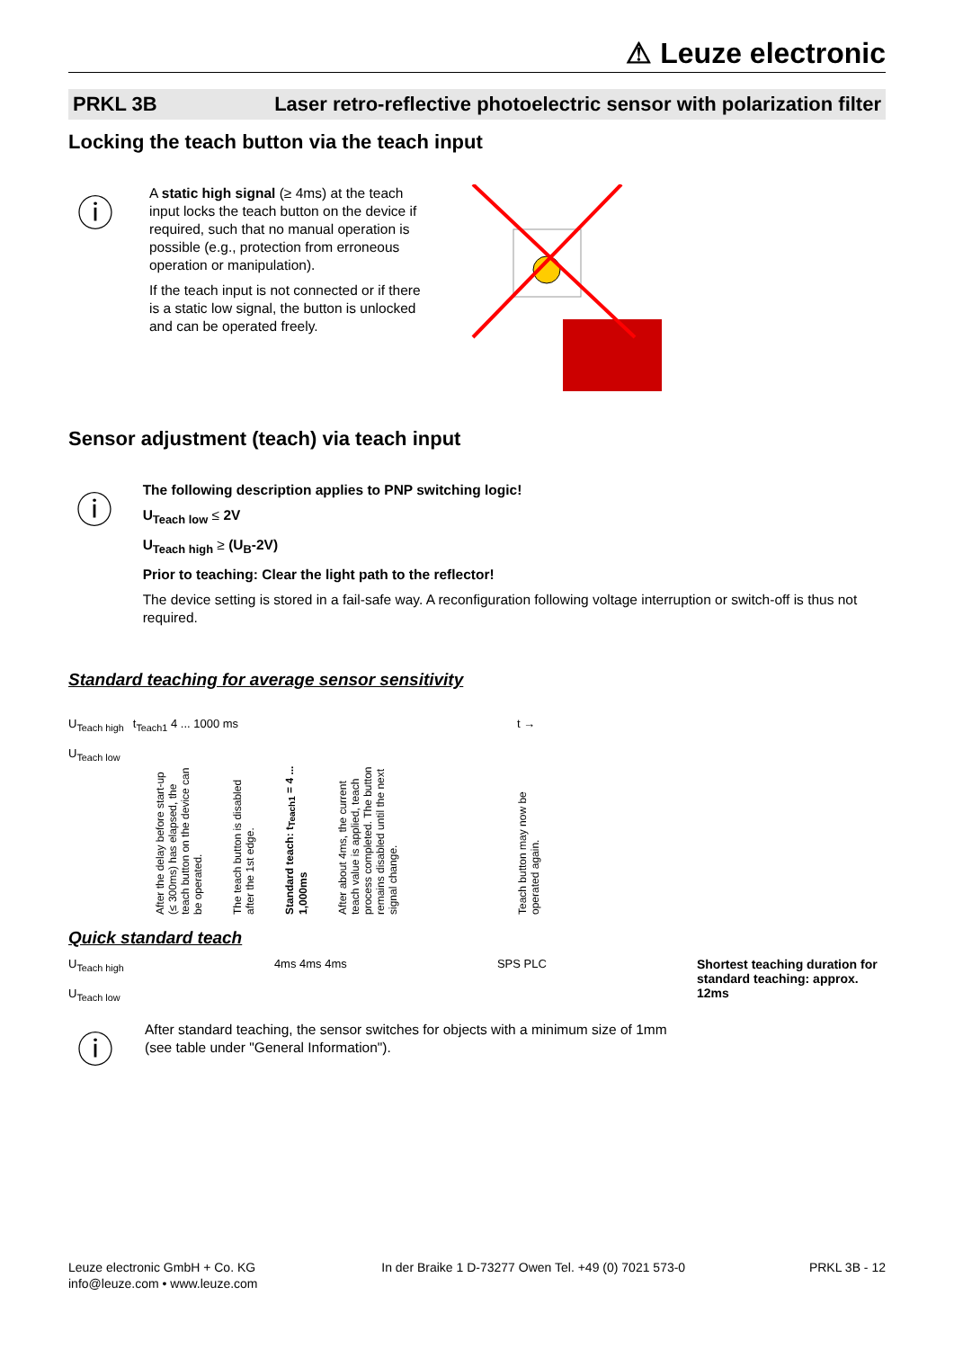⚠ Leuze electronic
PRKL 3B Laser retro-reflective photoelectric sensor with polarization filter
Locking the teach button via the teach input
ⓘ
A static high signal (≥ 4ms) at the teach input locks the teach button on the device if required, such that no manual operation is possible (e.g., protection from erroneous operation or manipulation).
If the teach input is not connected or if there is a static low signal, the button is unlocked and can be operated freely.
Sensor adjustment (teach) via teach input
ⓘ
The following description applies to PNP switching logic!
U<sub>Teach low</sub> ≤ 2V
U<sub>Teach high</sub> ≥ (U<sub>B</sub>-2V)
Prior to teaching: Clear the light path to the reflector!
The device setting is stored in a fail-safe way. A reconfiguration following voltage interruption or switch-off is thus not required.
Standard teaching for average sensor sensitivity
U<sub>Teach high</sub>
U<sub>Teach low</sub>
t<sub>Teach1</sub> 4 ... 1000 ms t →
After the delay before start-up (≤ 300ms) has elapsed, the teach button on the device can be operated.
The teach button is disabled after the 1st edge.
Standard teach: t<sub>Teach1</sub> = 4 ... 1,000ms
After about 4ms, the current teach value is applied, teach process completed. The button remains disabled until the next signal change.
Teach button may now be operated again.
Quick standard teach
U<sub>Teach high</sub>
U<sub>Teach low</sub>
4ms 4ms 4ms SPS PLC Shortest teaching duration for standard teaching: approx. 12ms
ⓘ
After standard teaching, the sensor switches for objects with a minimum size of 1mm
(see table under "General Information").
Leuze electronic GmbH + Co. KG
info@leuze.com • www.leuze.com
In der Braike 1 D-73277 Owen Tel. +49 (0) 7021 573-0
PRKL 3B - 12